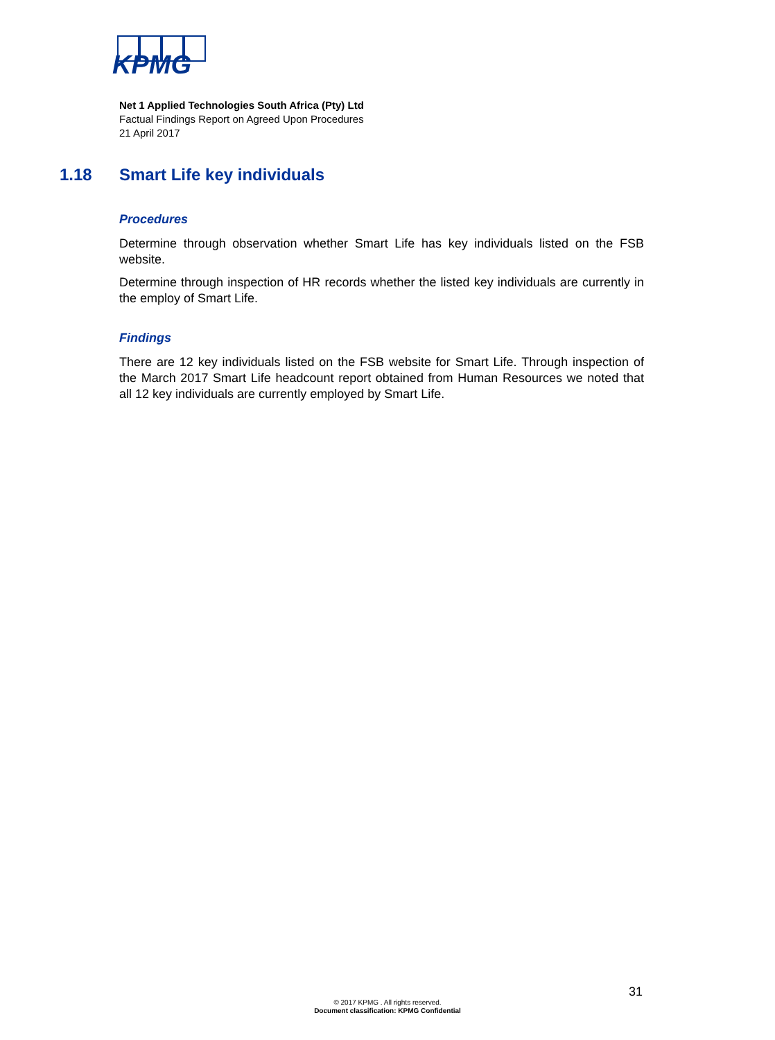KPMG
Net 1 Applied Technologies South Africa (Pty) Ltd
Factual Findings Report on Agreed Upon Procedures
21 April 2017
1.18 Smart Life key individuals
Procedures
Determine through observation whether Smart Life has key individuals listed on the FSB website.
Determine through inspection of HR records whether the listed key individuals are currently in the employ of Smart Life.
Findings
There are 12 key individuals listed on the FSB website for Smart Life. Through inspection of the March 2017 Smart Life headcount report obtained from Human Resources we noted that all 12 key individuals are currently employed by Smart Life.
31
© 2017 KPMG . All rights reserved.
Document classification: KPMG Confidential